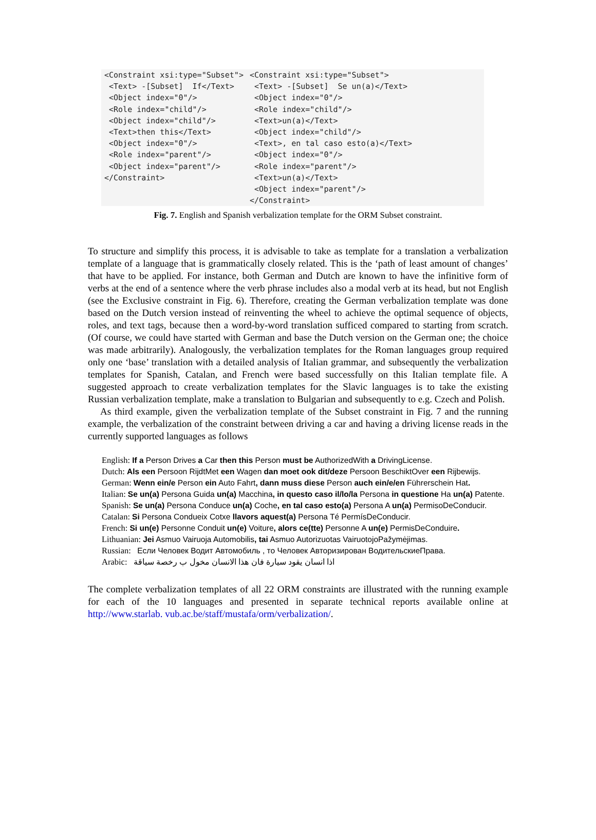<Constraint xsi:type="Subset">
 <Text> -[Subset]  If</Text>
 <Object index="0"/>
 <Role index="child"/>
 <Object index="child"/>
 <Text>then this</Text>
 <Object index="0"/>
 <Role index="parent"/>
 <Object index="parent"/>
</Constraint>
<Constraint xsi:type="Subset">
 <Text> -[Subset]  Se un(a)</Text>
 <Object index="0"/>
 <Role index="child"/>
 <Text>un(a)</Text>
 <Object index="child"/>
 <Text>, en tal caso esto(a)</Text>
 <Object index="0"/>
 <Role index="parent"/>
 <Text>un(a)</Text>
 <Object index="parent"/>
</Constraint>
Fig. 7. English and Spanish verbalization template for the ORM Subset constraint.
To structure and simplify this process, it is advisable to take as template for a translation a verbalization template of a language that is grammatically closely related. This is the ‘path of least amount of changes’ that have to be applied. For instance, both German and Dutch are known to have the infinitive form of verbs at the end of a sentence where the verb phrase includes also a modal verb at its head, but not English (see the Exclusive constraint in Fig. 6). Therefore, creating the German verbalization template was done based on the Dutch version instead of reinventing the wheel to achieve the optimal sequence of objects, roles, and text tags, because then a word-by-word translation sufficed compared to starting from scratch. (Of course, we could have started with German and base the Dutch version on the German one; the choice was made arbitrarily). Analogously, the verbalization templates for the Roman languages group required only one ‘base’ translation with a detailed analysis of Italian grammar, and subsequently the verbalization templates for Spanish, Catalan, and French were based successfully on this Italian template file. A suggested approach to create verbalization templates for the Slavic languages is to take the existing Russian verbalization template, make a translation to Bulgarian and subsequently to e.g. Czech and Polish.
As third example, given the verbalization template of the Subset constraint in Fig. 7 and the running example, the verbalization of the constraint between driving a car and having a driving license reads in the currently supported languages as follows
English: If a Person Drives a Car then this Person must be AuthorizedWith a DrivingLicense.
Dutch: Als een Persoon RijdtMet een Wagen dan moet ook dit/deze Persoon BeschiktOver een Rijbewijs.
German: Wenn ein/e Person ein Auto Fahrt, dann muss diese Person auch ein/e/en Führerschein Hat.
Italian: Se un(a) Persona Guida un(a) Macchina, in questo caso il/lo/la Persona in questione Ha un(a) Patente.
Spanish: Se un(a) Persona Conduce un(a) Coche, en tal caso esto(a) Persona A un(a) PermisoDeConducir.
Catalan: Si Persona Condueix Cotxe llavors aquest(a) Persona Té PermísDeConducir.
French: Si un(e) Personne Conduit un(e) Voiture, alors ce(tte) Personne A un(e) PermisDeConduire.
Lithuanian: Jei Asmuo Vairuoja Automobilis, tai Asmuo Autorizuotas VairuotojoPažymėjimas.
Russian: Если Человек Водит Автомобиль , то Человек Авторизирован ВодительскиеПрава.
Arabic: اذا انسان يقود سيارة فان هذا الانسان مخول ب رخصة سياقة
The complete verbalization templates of all 22 ORM constraints are illustrated with the running example for each of the 10 languages and presented in separate technical reports available online at http://www.starlab. vub.ac.be/staff/mustafa/orm/verbalization/.